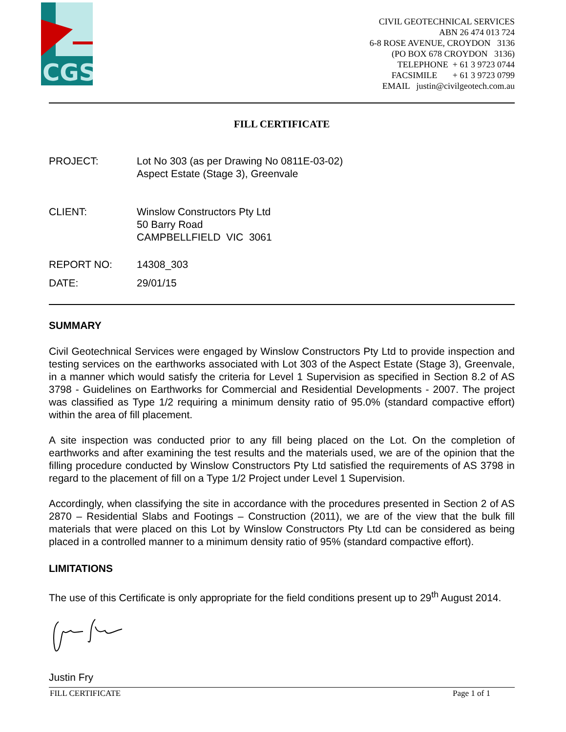CGS
CIVIL GEOTECHNICAL SERVICES
ABN 26 474 013 724
6-8 ROSE AVENUE, CROYDON 3136
(PO BOX 678 CROYDON 3136)
TELEPHONE + 61 3 9723 0744
FACSIMILE + 61 3 9723 0799
EMAIL justin@civilgeotech.com.au
FILL CERTIFICATE
PROJECT: Lot No 303 (as per Drawing No 0811E-03-02)
Aspect Estate (Stage 3), Greenvale
CLIENT: Winslow Constructors Pty Ltd
50 Barry Road
CAMPBELLFIELD VIC 3061
REPORT NO: 14308_303
DATE: 29/01/15
SUMMARY
Civil Geotechnical Services were engaged by Winslow Constructors Pty Ltd to provide inspection and testing services on the earthworks associated with Lot 303 of the Aspect Estate (Stage 3), Greenvale, in a manner which would satisfy the criteria for Level 1 Supervision as specified in Section 8.2 of AS 3798 - Guidelines on Earthworks for Commercial and Residential Developments - 2007. The project was classified as Type 1/2 requiring a minimum density ratio of 95.0% (standard compactive effort) within the area of fill placement.
A site inspection was conducted prior to any fill being placed on the Lot. On the completion of earthworks and after examining the test results and the materials used, we are of the opinion that the filling procedure conducted by Winslow Constructors Pty Ltd satisfied the requirements of AS 3798 in regard to the placement of fill on a Type 1/2 Project under Level 1 Supervision.
Accordingly, when classifying the site in accordance with the procedures presented in Section 2 of AS 2870 – Residential Slabs and Footings – Construction (2011), we are of the view that the bulk fill materials that were placed on this Lot by Winslow Constructors Pty Ltd can be considered as being placed in a controlled manner to a minimum density ratio of 95% (standard compactive effort).
LIMITATIONS
The use of this Certificate is only appropriate for the field conditions present up to 29<sup>th</sup> August 2014.
Justin Fry
FILL CERTIFICATE Page 1 of 1